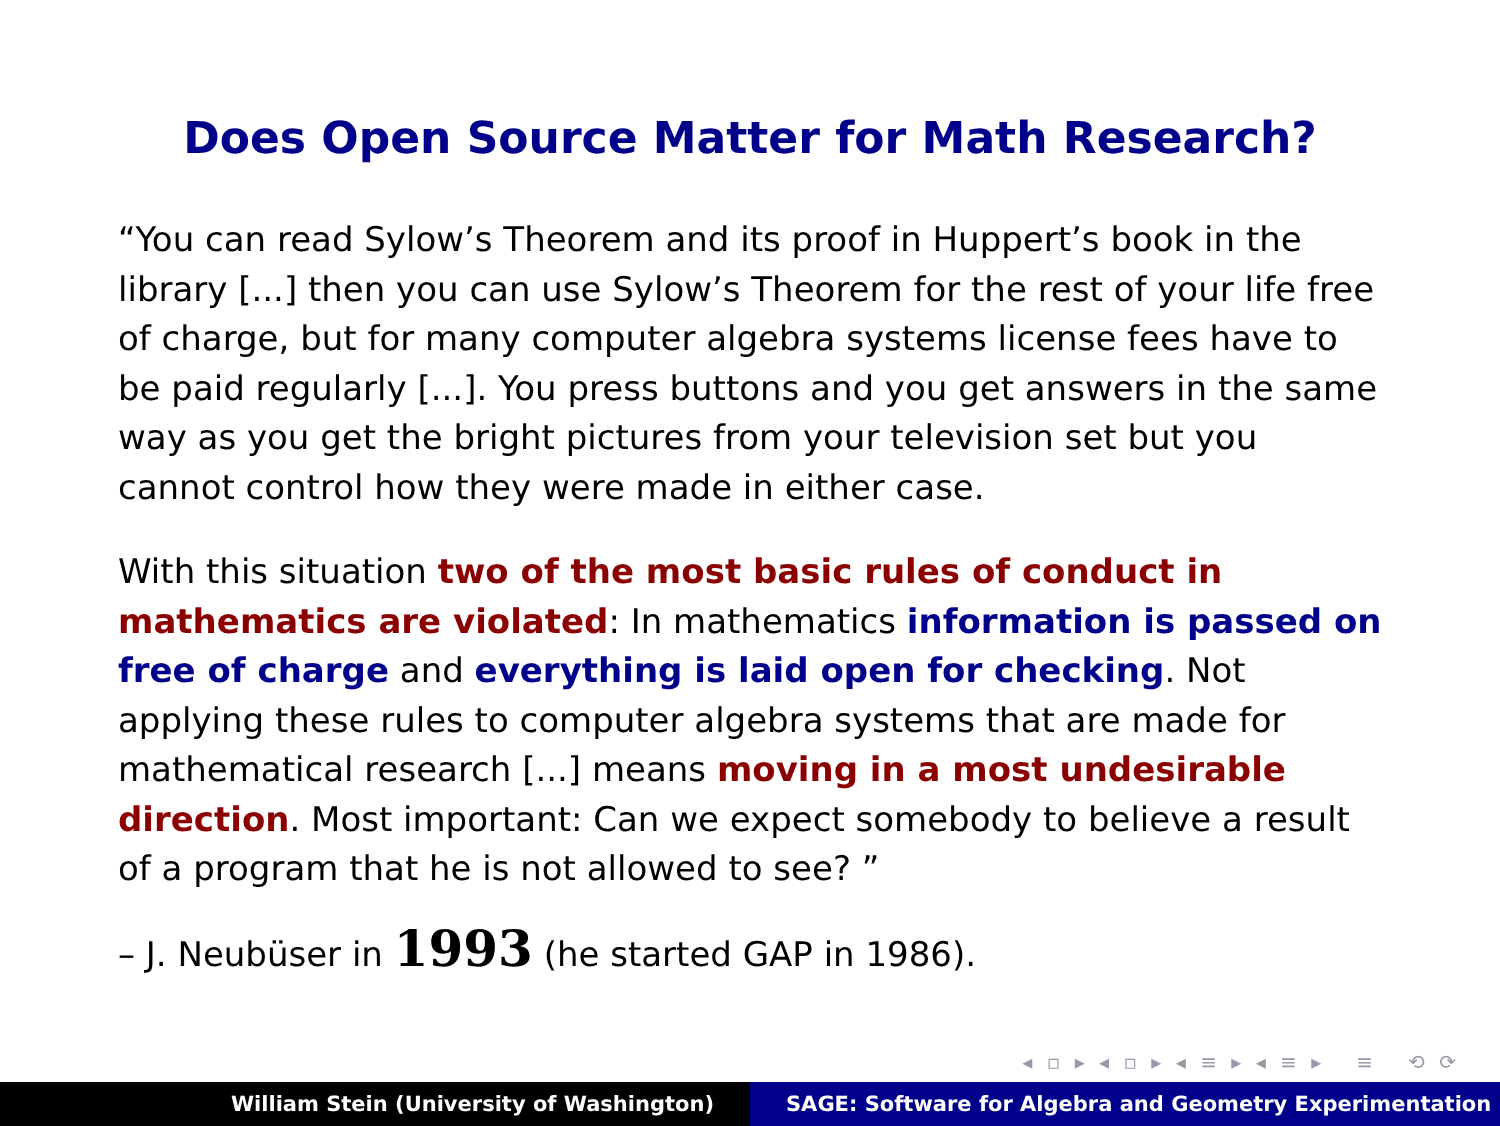Does Open Source Matter for Math Research?
“You can read Sylow’s Theorem and its proof in Huppert’s book in the library [...] then you can use Sylow’s Theorem for the rest of your life free of charge, but for many computer algebra systems license fees have to be paid regularly [...]. You press buttons and you get answers in the same way as you get the bright pictures from your television set but you cannot control how they were made in either case.
With this situation two of the most basic rules of conduct in mathematics are violated: In mathematics information is passed on free of charge and everything is laid open for checking. Not applying these rules to computer algebra systems that are made for mathematical research [...] means moving in a most undesirable direction. Most important: Can we expect somebody to believe a result of a program that he is not allowed to see? ”
– J. Neubüser in 1993 (he started GAP in 1986).
◂ ▫ ▸ ◂ ▫ ▸ ◂ ≡ ▸ ◂ ≡ ▸ ≡ ⟲ ⟳
William Stein (University of Washington) SAGE: Software for Algebra and Geometry Experimentation